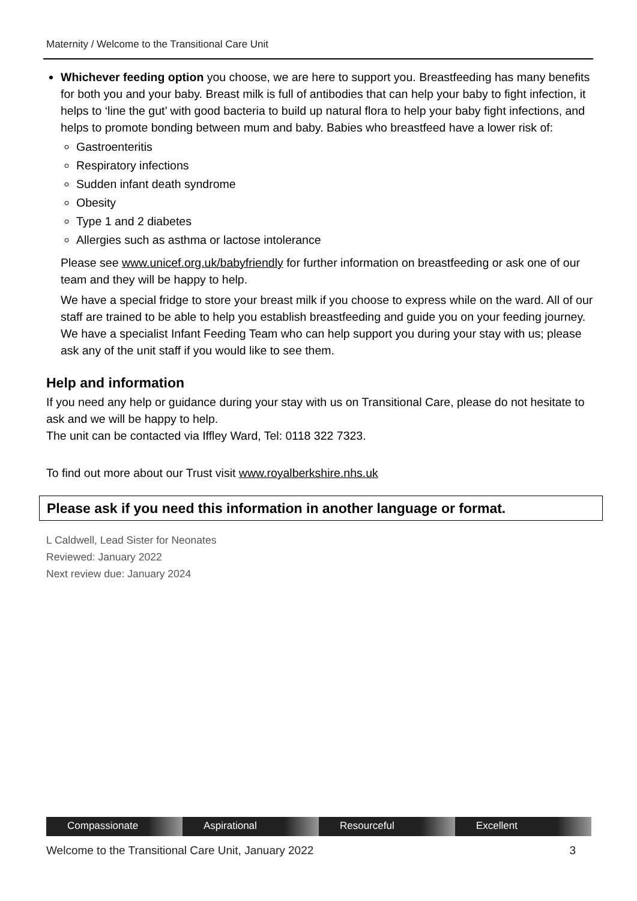Maternity / Welcome to the Transitional Care Unit
Whichever feeding option you choose, we are here to support you. Breastfeeding has many benefits for both you and your baby. Breast milk is full of antibodies that can help your baby to fight infection, it helps to ‘line the gut’ with good bacteria to build up natural flora to help your baby fight infections, and helps to promote bonding between mum and baby. Babies who breastfeed have a lower risk of:
Gastroenteritis
Respiratory infections
Sudden infant death syndrome
Obesity
Type 1 and 2 diabetes
Allergies such as asthma or lactose intolerance
Please see www.unicef.org.uk/babyfriendly for further information on breastfeeding or ask one of our team and they will be happy to help.
We have a special fridge to store your breast milk if you choose to express while on the ward. All of our staff are trained to be able to help you establish breastfeeding and guide you on your feeding journey. We have a specialist Infant Feeding Team who can help support you during your stay with us; please ask any of the unit staff if you would like to see them.
Help and information
If you need any help or guidance during your stay with us on Transitional Care, please do not hesitate to ask and we will be happy to help.
The unit can be contacted via Iffley Ward, Tel: 0118 322 7323.
To find out more about our Trust visit www.royalberkshire.nhs.uk
Please ask if you need this information in another language or format.
L Caldwell, Lead Sister for Neonates
Reviewed: January 2022
Next review due: January 2024
Compassionate Aspirational Resourceful Excellent
Welcome to the Transitional Care Unit, January 2022 3